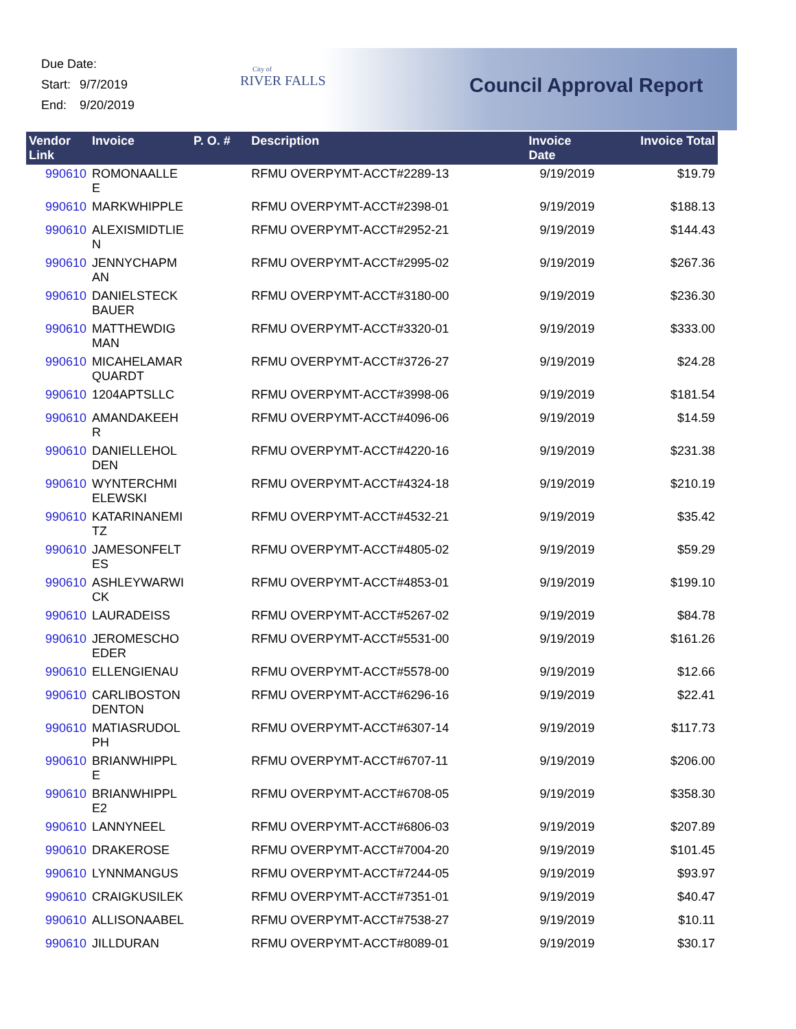Due Date:
Start: 9/7/2019
End: 9/20/2019
City of
RIVER FALLS
Council Approval Report
| Vendor Link | Invoice | P. O. # | Description | Invoice Date | Invoice Total |
| --- | --- | --- | --- | --- | --- |
| 990610 | ROMONAALLE E | | RFMU OVERPYMT-ACCT#2289-13 | 9/19/2019 | $19.79 |
| 990610 | MARKWHIPPLE | | RFMU OVERPYMT-ACCT#2398-01 | 9/19/2019 | $188.13 |
| 990610 | ALEXISMIDTLIE N | | RFMU OVERPYMT-ACCT#2952-21 | 9/19/2019 | $144.43 |
| 990610 | JENNYCHAPM AN | | RFMU OVERPYMT-ACCT#2995-02 | 9/19/2019 | $267.36 |
| 990610 | DANIELSTECK BAUER | | RFMU OVERPYMT-ACCT#3180-00 | 9/19/2019 | $236.30 |
| 990610 | MATTHEWDIG MAN | | RFMU OVERPYMT-ACCT#3320-01 | 9/19/2019 | $333.00 |
| 990610 | MICAHELAMAR QUARDT | | RFMU OVERPYMT-ACCT#3726-27 | 9/19/2019 | $24.28 |
| 990610 | 1204APTSLLC | | RFMU OVERPYMT-ACCT#3998-06 | 9/19/2019 | $181.54 |
| 990610 | AMANDAKEEH R | | RFMU OVERPYMT-ACCT#4096-06 | 9/19/2019 | $14.59 |
| 990610 | DANIELLEHOL DEN | | RFMU OVERPYMT-ACCT#4220-16 | 9/19/2019 | $231.38 |
| 990610 | WYNTERCHMI ELEWSKI | | RFMU OVERPYMT-ACCT#4324-18 | 9/19/2019 | $210.19 |
| 990610 | KATARINANEMI TZ | | RFMU OVERPYMT-ACCT#4532-21 | 9/19/2019 | $35.42 |
| 990610 | JAMESONFELT ES | | RFMU OVERPYMT-ACCT#4805-02 | 9/19/2019 | $59.29 |
| 990610 | ASHLEYWARWI CK | | RFMU OVERPYMT-ACCT#4853-01 | 9/19/2019 | $199.10 |
| 990610 | LAURADEISS | | RFMU OVERPYMT-ACCT#5267-02 | 9/19/2019 | $84.78 |
| 990610 | JEROMESCHO EDER | | RFMU OVERPYMT-ACCT#5531-00 | 9/19/2019 | $161.26 |
| 990610 | ELLENGIENAU | | RFMU OVERPYMT-ACCT#5578-00 | 9/19/2019 | $12.66 |
| 990610 | CARLIBOSTON DENTON | | RFMU OVERPYMT-ACCT#6296-16 | 9/19/2019 | $22.41 |
| 990610 | MATIASRUDOL PH | | RFMU OVERPYMT-ACCT#6307-14 | 9/19/2019 | $117.73 |
| 990610 | BRIANWHIPPL E | | RFMU OVERPYMT-ACCT#6707-11 | 9/19/2019 | $206.00 |
| 990610 | BRIANWHIPPL E2 | | RFMU OVERPYMT-ACCT#6708-05 | 9/19/2019 | $358.30 |
| 990610 | LANNYNEEL | | RFMU OVERPYMT-ACCT#6806-03 | 9/19/2019 | $207.89 |
| 990610 | DRAKEROSE | | RFMU OVERPYMT-ACCT#7004-20 | 9/19/2019 | $101.45 |
| 990610 | LYNNMANGUS | | RFMU OVERPYMT-ACCT#7244-05 | 9/19/2019 | $93.97 |
| 990610 | CRAIGKUSILEK | | RFMU OVERPYMT-ACCT#7351-01 | 9/19/2019 | $40.47 |
| 990610 | ALLISONAABEL | | RFMU OVERPYMT-ACCT#7538-27 | 9/19/2019 | $10.11 |
| 990610 | JILLDURAN | | RFMU OVERPYMT-ACCT#8089-01 | 9/19/2019 | $30.17 |